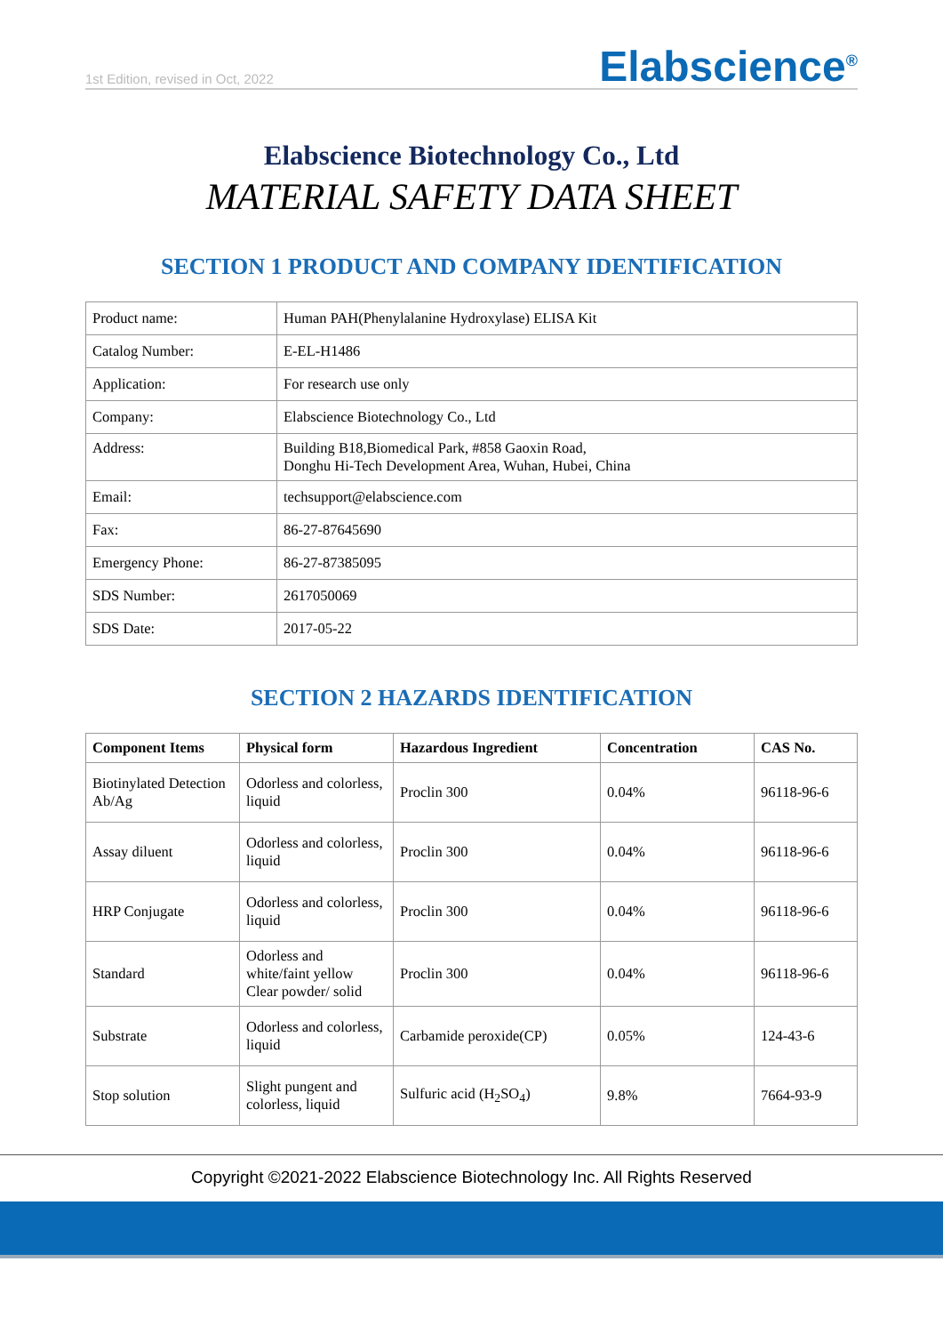1st Edition, revised in Oct, 2022 Elabscience<sup>®</sup>
Elabscience Biotechnology Co., Ltd
MATERIAL SAFETY DATA SHEET
SECTION 1 PRODUCT AND COMPANY IDENTIFICATION
| Product name: | Human PAH(Phenylalanine Hydroxylase) ELISA Kit |
| Catalog Number: | E-EL-H1486 |
| Application: | For research use only |
| Company: | Elabscience Biotechnology Co., Ltd |
| Address: | Building B18,Biomedical Park, #858 Gaoxin Road, Donghu Hi-Tech Development Area, Wuhan, Hubei, China |
| Email: | techsupport@elabscience.com |
| Fax: | 86-27-87645690 |
| Emergency Phone: | 86-27-87385095 |
| SDS Number: | 2617050069 |
| SDS Date: | 2017-05-22 |
SECTION 2 HAZARDS IDENTIFICATION
| Component Items | Physical form | Hazardous Ingredient | Concentration | CAS No. |
| --- | --- | --- | --- | --- |
| Biotinylated Detection Ab/Ag | Odorless and colorless, liquid | Proclin 300 | 0.04% | 96118-96-6 |
| Assay diluent | Odorless and colorless, liquid | Proclin 300 | 0.04% | 96118-96-6 |
| HRP Conjugate | Odorless and colorless, liquid | Proclin 300 | 0.04% | 96118-96-6 |
| Standard | Odorless and white/faint yellow Clear powder/ solid | Proclin 300 | 0.04% | 96118-96-6 |
| Substrate | Odorless and colorless, liquid | Carbamide peroxide(CP) | 0.05% | 124-43-6 |
| Stop solution | Slight pungent and colorless, liquid | Sulfuric acid (H<sub>2</sub>SO<sub>4</sub>) | 9.8% | 7664-93-9 |
Copyright ©2021-2022 Elabscience Biotechnology Inc. All Rights Reserved